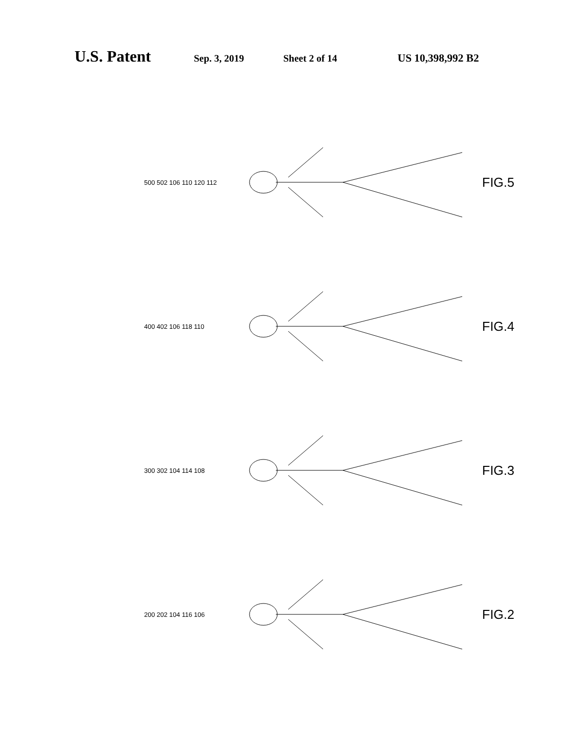U.S. Patent Sep. 3, 2019 Sheet 2 of 14 US 10,398,992 B2
500 502 106 110 120 112 FIG.5
400 402 106 118 110 FIG.4
300 302 104 114 108 FIG.3
200 202 104 116 106 FIG.2